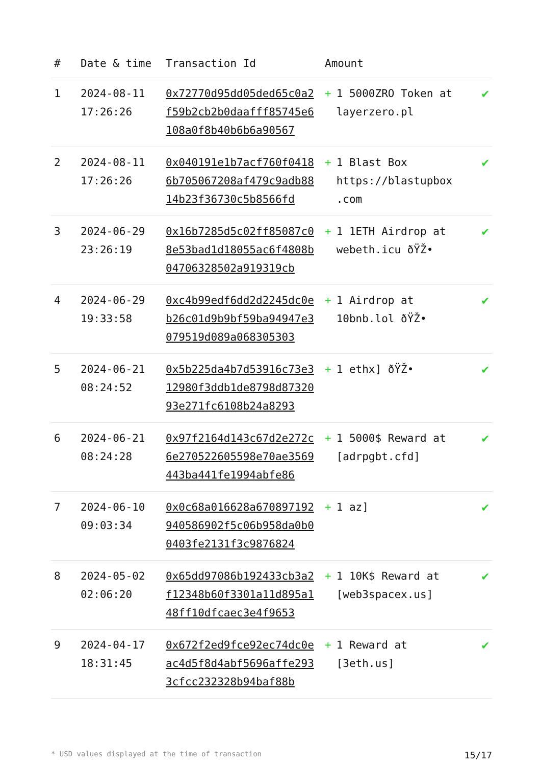| # | Date & time | Transaction Id | Amount | |
| --- | --- | --- | --- | --- |
| 1 | 2024-08-11 17:26:26 | 0x72770d95dd05ded65c0a2f59b2cb2b0daafff85745e6108a0f8b40b6b6a90567 | + 1 5000ZRO Token at layerzero.pl | ✔ |
| 2 | 2024-08-11 17:26:26 | 0x040191e1b7acf760f04186b705067208af479c9adb8814b23f36730c5b8566fd | + 1 Blast Box https://blastupbox .com | ✔ |
| 3 | 2024-06-29 23:26:19 | 0x16b7285d5c02ff85087c08e53bad1d18055ac6f4808b04706328502a919319cb | + 1 1ETH Airdrop at webeth.icu ðŸŽ• | ✔ |
| 4 | 2024-06-29 19:33:58 | 0xc4b99edf6dd2d2245dc0eb26c01d9b9bf59ba94947e3079519d089a068305303 | + 1 Airdrop at 10bnb.lol ðŸŽ• | ✔ |
| 5 | 2024-06-21 08:24:52 | 0x5b225da4b7d53916c73e312980f3ddb1de8798d8732093e271fc6108b24a8293 | + 1 ethx] ðŸŽ• | ✔ |
| 6 | 2024-06-21 08:24:28 | 0x97f2164d143c67d2e272c6e270522605598e70ae3569443ba441fe1994abfe86 | + 1 5000$ Reward at [adrpgbt.cfd] | ✔ |
| 7 | 2024-06-10 09:03:34 | 0x0c68a016628a670897192940586902f5c06b958da0b00403fe2131f3c9876824 | + 1 az] | ✔ |
| 8 | 2024-05-02 02:06:20 | 0x65dd97086b192433cb3a2f12348b60f3301a11d895a148ff10dfcaec3e4f9653 | + 1 10K$ Reward at [web3spacex.us] | ✔ |
| 9 | 2024-04-17 18:31:45 | 0x672f2ed9fce92ec74dc0eac4d5f8d4abf5696affe2933cfcc232328b94baf88b | + 1 Reward at [3eth.us] | ✔ |
* USD values displayed at the time of transaction 15/17